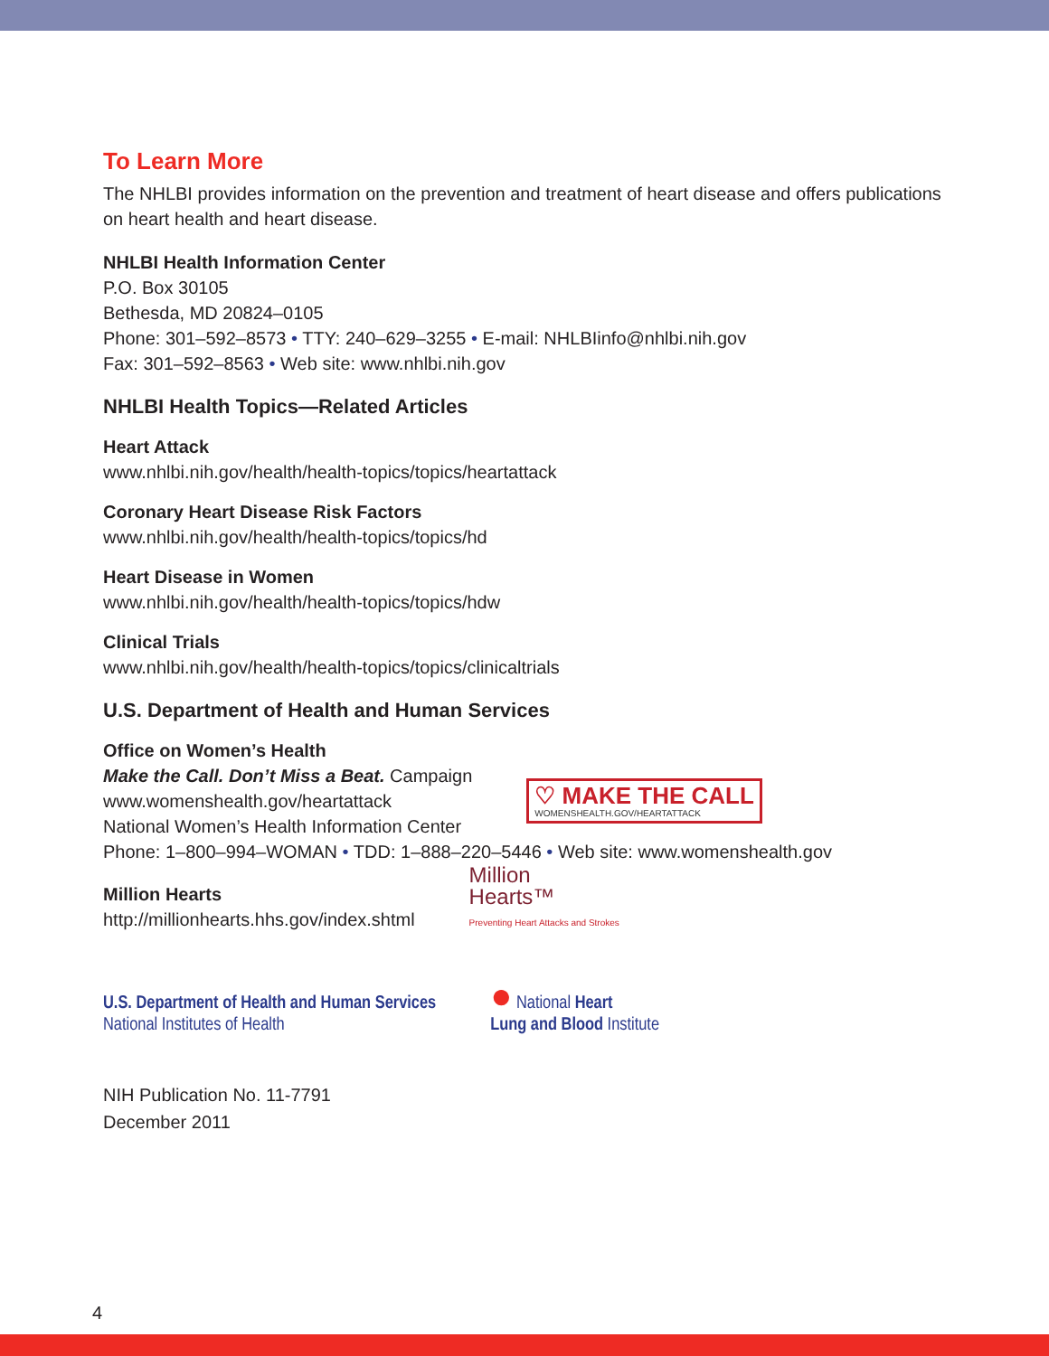To Learn More
The NHLBI provides information on the prevention and treatment of heart disease and offers publications on heart health and heart disease.
NHLBI Health Information Center
P.O. Box 30105
Bethesda, MD 20824–0105
Phone: 301–592–8573 • TTY: 240–629–3255 • E-mail: NHLBIinfo@nhlbi.nih.gov
Fax: 301–592–8563 • Web site: www.nhlbi.nih.gov
NHLBI Health Topics—Related Articles
Heart Attack
www.nhlbi.nih.gov/health/health-topics/topics/heartattack
Coronary Heart Disease Risk Factors
www.nhlbi.nih.gov/health/health-topics/topics/hd
Heart Disease in Women
www.nhlbi.nih.gov/health/health-topics/topics/hdw
Clinical Trials
www.nhlbi.nih.gov/health/health-topics/topics/clinicaltrials
U.S. Department of Health and Human Services
Office on Women’s Health
Make the Call. Don’t Miss a Beat. Campaign
www.womenshealth.gov/heartattack
National Women’s Health Information Center
♡ MAKE THE CALL
WOMENSHEALTH.GOV/HEARTATTACK
Phone: 1–800–994–WOMAN • TDD: 1–888–220–5446 • Web site: www.womenshealth.gov
Million Hearts
http://millionhearts.hhs.gov/index.shtml
Million
Hearts™
Preventing Heart Attacks and Strokes
U.S. Department of Health and Human Services
National Institutes of Health
● National Heart
Lung and Blood Institute
NIH Publication No. 11-7791
December 2011
4